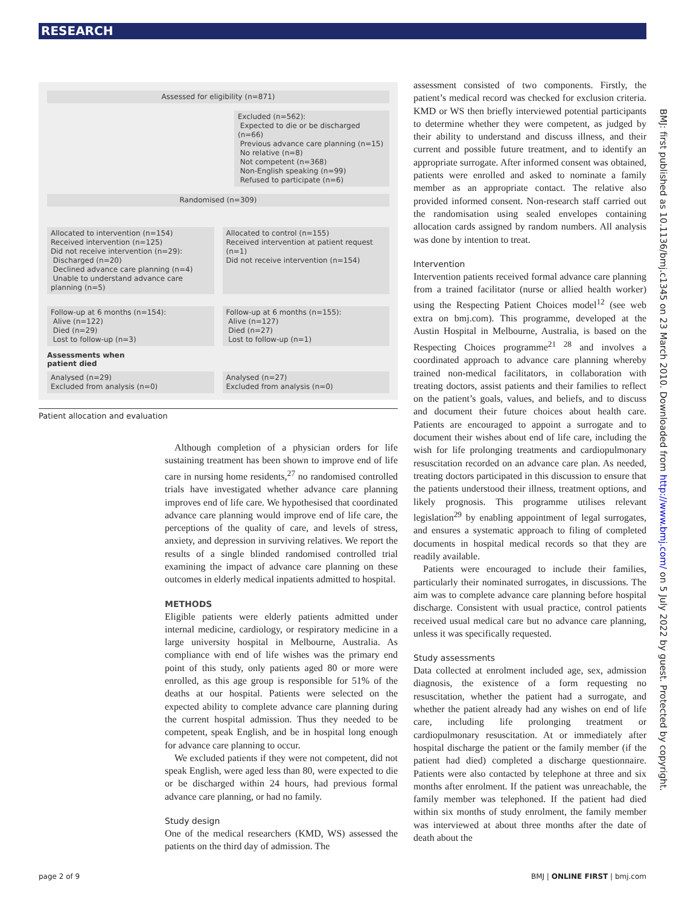RESEARCH
Assessed for eligibility (n=871)
Excluded (n=562):
Expected to die or be discharged (n=66)
Previous advance care planning (n=15)
No relative (n=8)
Not competent (n=368)
Non-English speaking (n=99)
Refused to participate (n=6)
Randomised (n=309)
Allocated to intervention (n=154)
Received intervention (n=125)
Did not receive intervention (n=29):
Discharged (n=20)
Declined advance care planning (n=4)
Unable to understand advance care planning (n=5)
Allocated to control (n=155)
Received intervention at patient request (n=1)
Did not receive intervention (n=154)
Follow-up at 6 months (n=154):
Alive (n=122)
Died (n=29)
Lost to follow-up (n=3)
Follow-up at 6 months (n=155):
Alive (n=127)
Died (n=27)
Lost to follow-up (n=1)
Assessments when
patient died
Analysed (n=29)
Excluded from analysis (n=0)
Analysed (n=27)
Excluded from analysis (n=0)
Patient allocation and evaluation
Although completion of a physician orders for life sustaining treatment has been shown to improve end of life care in nursing home residents,<sup>27</sup> no randomised controlled trials have investigated whether advance care planning improves end of life care. We hypothesised that coordinated advance care planning would improve end of life care, the perceptions of the quality of care, and levels of stress, anxiety, and depression in surviving relatives. We report the results of a single blinded randomised controlled trial examining the impact of advance care planning on these outcomes in elderly medical inpatients admitted to hospital.
METHODS
Eligible patients were elderly patients admitted under internal medicine, cardiology, or respiratory medicine in a large university hospital in Melbourne, Australia. As compliance with end of life wishes was the primary end point of this study, only patients aged 80 or more were enrolled, as this age group is responsible for 51% of the deaths at our hospital. Patients were selected on the expected ability to complete advance care planning during the current hospital admission. Thus they needed to be competent, speak English, and be in hospital long enough for advance care planning to occur.
We excluded patients if they were not competent, did not speak English, were aged less than 80, were expected to die or be discharged within 24 hours, had previous formal advance care planning, or had no family.
Study design
One of the medical researchers (KMD, WS) assessed the patients on the third day of admission. The
assessment consisted of two components. Firstly, the patient’s medical record was checked for exclusion criteria. KMD or WS then briefly interviewed potential participants to determine whether they were competent, as judged by their ability to understand and discuss illness, and their current and possible future treatment, and to identify an appropriate surrogate. After informed consent was obtained, patients were enrolled and asked to nominate a family member as an appropriate contact. The relative also provided informed consent. Non-research staff carried out the randomisation using sealed envelopes containing allocation cards assigned by random numbers. All analysis was done by intention to treat.
Intervention
Intervention patients received formal advance care planning from a trained facilitator (nurse or allied health worker) using the Respecting Patient Choices model<sup>12</sup> (see web extra on bmj.com). This programme, developed at the Austin Hospital in Melbourne, Australia, is based on the Respecting Choices programme<sup>21 28</sup> and involves a coordinated approach to advance care planning whereby trained non-medical facilitators, in collaboration with treating doctors, assist patients and their families to reflect on the patient’s goals, values, and beliefs, and to discuss and document their future choices about health care. Patients are encouraged to appoint a surrogate and to document their wishes about end of life care, including the wish for life prolonging treatments and cardiopulmonary resuscitation recorded on an advance care plan. As needed, treating doctors participated in this discussion to ensure that the patients understood their illness, treatment options, and likely prognosis. This programme utilises relevant legislation<sup>29</sup> by enabling appointment of legal surrogates, and ensures a systematic approach to filing of completed documents in hospital medical records so that they are readily available.
Patients were encouraged to include their families, particularly their nominated surrogates, in discussions. The aim was to complete advance care planning before hospital discharge. Consistent with usual practice, control patients received usual medical care but no advance care planning, unless it was specifically requested.
Study assessments
Data collected at enrolment included age, sex, admission diagnosis, the existence of a form requesting no resuscitation, whether the patient had a surrogate, and whether the patient already had any wishes on end of life care, including life prolonging treatment or cardiopulmonary resuscitation. At or immediately after hospital discharge the patient or the family member (if the patient had died) completed a discharge questionnaire. Patients were also contacted by telephone at three and six months after enrolment. If the patient was unreachable, the family member was telephoned. If the patient had died within six months of study enrolment, the family member was interviewed at about three months after the date of death about the
BMJ: first published as 10.1136/bmj.c1345 on 23 March 2010. Downloaded from http://www.bmj.com/ on 5 July 2022 by guest. Protected by copyright.
page 2 of 9 BMJ | ONLINE FIRST | bmj.com